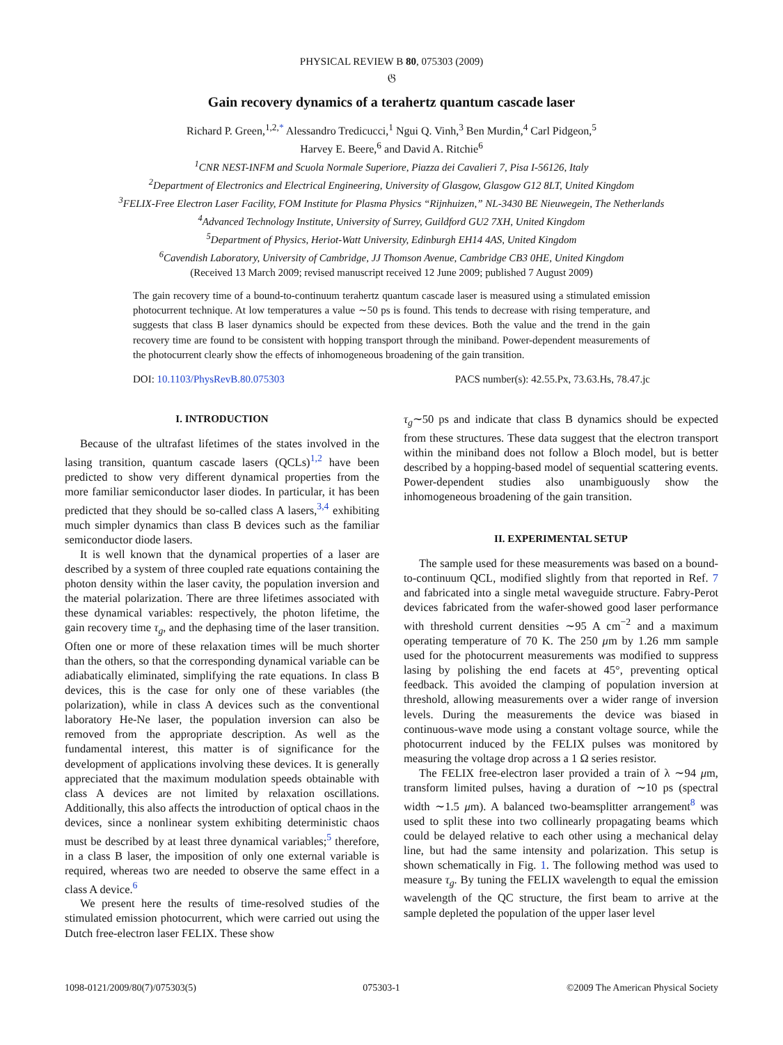PHYSICAL REVIEW B 80, 075303 (2009)
𝔊
Gain recovery dynamics of a terahertz quantum cascade laser
Richard P. Green,<sup>1,2,*</sup> Alessandro Tredicucci,<sup>1</sup> Ngui Q. Vinh,<sup>3</sup> Ben Murdin,<sup>4</sup> Carl Pidgeon,<sup>5</sup>
Harvey E. Beere,<sup>6</sup> and David A. Ritchie<sup>6</sup>
<sup>1</sup> CNR NEST-INFM and Scuola Normale Superiore, Piazza dei Cavalieri 7, Pisa I-56126, Italy
<sup>2</sup> Department of Electronics and Electrical Engineering, University of Glasgow, Glasgow G12 8LT, United Kingdom
<sup>3</sup> FELIX-Free Electron Laser Facility, FOM Institute for Plasma Physics “Rijnhuizen,” NL-3430 BE Nieuwegein, The Netherlands
<sup>4</sup> Advanced Technology Institute, University of Surrey, Guildford GU2 7XH, United Kingdom
<sup>5</sup> Department of Physics, Heriot-Watt University, Edinburgh EH14 4AS, United Kingdom
<sup>6</sup> Cavendish Laboratory, University of Cambridge, JJ Thomson Avenue, Cambridge CB3 0HE, United Kingdom
(Received 13 March 2009; revised manuscript received 12 June 2009; published 7 August 2009)
The gain recovery time of a bound-to-continuum terahertz quantum cascade laser is measured using a stimulated emission photocurrent technique. At low temperatures a value ∼50 ps is found. This tends to decrease with rising temperature, and suggests that class B laser dynamics should be expected from these devices. Both the value and the trend in the gain recovery time are found to be consistent with hopping transport through the miniband. Power-dependent measurements of the photocurrent clearly show the effects of inhomogeneous broadening of the gain transition.
DOI: 10.1103/PhysRevB.80.075303 PACS number(s): 42.55.Px, 73.63.Hs, 78.47.jc
I. INTRODUCTION
Because of the ultrafast lifetimes of the states involved in the lasing transition, quantum cascade lasers (QCLs)<sup>1,2</sup> have been predicted to show very different dynamical properties from the more familiar semiconductor laser diodes. In particular, it has been predicted that they should be so-called class A lasers,<sup>3,4</sup> exhibiting much simpler dynamics than class B devices such as the familiar semiconductor diode lasers.
It is well known that the dynamical properties of a laser are described by a system of three coupled rate equations containing the photon density within the laser cavity, the population inversion and the material polarization. There are three lifetimes associated with these dynamical variables: respectively, the photon lifetime, the gain recovery time τ<sub>g</sub>, and the dephasing time of the laser transition. Often one or more of these relaxation times will be much shorter than the others, so that the corresponding dynamical variable can be adiabatically eliminated, simplifying the rate equations. In class B devices, this is the case for only one of these variables (the polarization), while in class A devices such as the conventional laboratory He-Ne laser, the population inversion can also be removed from the appropriate description. As well as the fundamental interest, this matter is of significance for the development of applications involving these devices. It is generally appreciated that the maximum modulation speeds obtainable with class A devices are not limited by relaxation oscillations. Additionally, this also affects the introduction of optical chaos in the devices, since a nonlinear system exhibiting deterministic chaos must be described by at least three dynamical variables;<sup>5</sup> therefore, in a class B laser, the imposition of only one external variable is required, whereas two are needed to observe the same effect in a class A device.<sup>6</sup>
We present here the results of time-resolved studies of the stimulated emission photocurrent, which were carried out using the Dutch free-electron laser FELIX. These show
τ<sub>g</sub>∼50 ps and indicate that class B dynamics should be expected from these structures. These data suggest that the electron transport within the miniband does not follow a Bloch model, but is better described by a hopping-based model of sequential scattering events. Power-dependent studies also unambiguously show the inhomogeneous broadening of the gain transition.
II. EXPERIMENTAL SETUP
The sample used for these measurements was based on a bound-to-continuum QCL, modified slightly from that reported in Ref. 7 and fabricated into a single metal waveguide structure. Fabry-Perot devices fabricated from the wafer-showed good laser performance with threshold current densities ∼95 A cm<sup>−2</sup> and a maximum operating temperature of 70 K. The 250 μm by 1.26 mm sample used for the photocurrent measurements was modified to suppress lasing by polishing the end facets at 45°, preventing optical feedback. This avoided the clamping of population inversion at threshold, allowing measurements over a wider range of inversion levels. During the measurements the device was biased in continuous-wave mode using a constant voltage source, while the photocurrent induced by the FELIX pulses was monitored by measuring the voltage drop across a 1 Ω series resistor.
The FELIX free-electron laser provided a train of λ ∼94 μm, transform limited pulses, having a duration of ∼10 ps (spectral width ∼1.5 μm). A balanced two-beamsplitter arrangement<sup>8</sup> was used to split these into two collinearly propagating beams which could be delayed relative to each other using a mechanical delay line, but had the same intensity and polarization. This setup is shown schematically in Fig. 1. The following method was used to measure τ<sub>g</sub>. By tuning the FELIX wavelength to equal the emission wavelength of the QC structure, the first beam to arrive at the sample depleted the population of the upper laser level
1098-0121/2009/80(7)/075303(5) 075303-1 ©2009 The American Physical Society